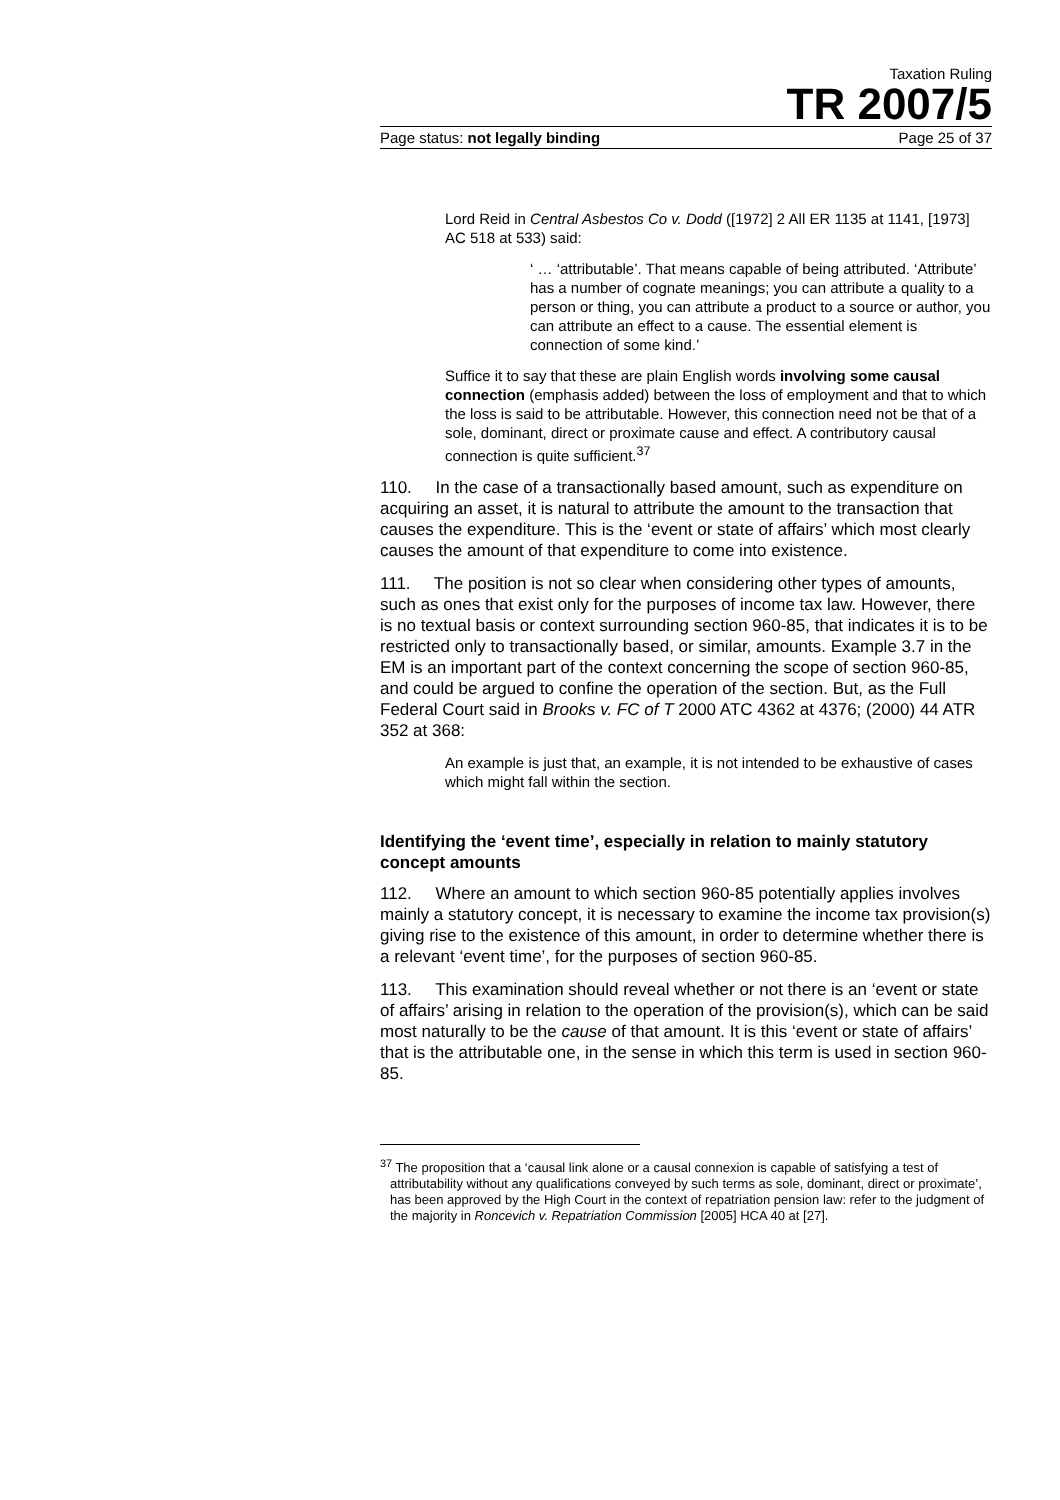Taxation Ruling
TR 2007/5
Page status: not legally binding Page 25 of 37
Lord Reid in Central Asbestos Co v. Dodd ([1972] 2 All ER 1135 at 1141, [1973] AC 518 at 533) said:
‘ … ‘attributable’. That means capable of being attributed. ‘Attribute’ has a number of cognate meanings; you can attribute a quality to a person or thing, you can attribute a product to a source or author, you can attribute an effect to a cause. The essential element is connection of some kind.’
Suffice it to say that these are plain English words involving some causal connection (emphasis added) between the loss of employment and that to which the loss is said to be attributable. However, this connection need not be that of a sole, dominant, direct or proximate cause and effect. A contributory causal connection is quite sufficient.<sup>37</sup>
110. In the case of a transactionally based amount, such as expenditure on acquiring an asset, it is natural to attribute the amount to the transaction that causes the expenditure. This is the ‘event or state of affairs’ which most clearly causes the amount of that expenditure to come into existence.
111. The position is not so clear when considering other types of amounts, such as ones that exist only for the purposes of income tax law. However, there is no textual basis or context surrounding section 960-85, that indicates it is to be restricted only to transactionally based, or similar, amounts. Example 3.7 in the EM is an important part of the context concerning the scope of section 960-85, and could be argued to confine the operation of the section. But, as the Full Federal Court said in Brooks v. FC of T 2000 ATC 4362 at 4376; (2000) 44 ATR 352 at 368:
An example is just that, an example, it is not intended to be exhaustive of cases which might fall within the section.
Identifying the ‘event time’, especially in relation to mainly statutory concept amounts
112. Where an amount to which section 960-85 potentially applies involves mainly a statutory concept, it is necessary to examine the income tax provision(s) giving rise to the existence of this amount, in order to determine whether there is a relevant ‘event time’, for the purposes of section 960-85.
113. This examination should reveal whether or not there is an ‘event or state of affairs’ arising in relation to the operation of the provision(s), which can be said most naturally to be the cause of that amount. It is this ‘event or state of affairs’ that is the attributable one, in the sense in which this term is used in section 960-85.
<sup>37</sup> The proposition that a ‘causal link alone or a causal connexion is capable of satisfying a test of attributability without any qualifications conveyed by such terms as sole, dominant, direct or proximate’, has been approved by the High Court in the context of repatriation pension law: refer to the judgment of the majority in Roncevich v. Repatriation Commission [2005] HCA 40 at [27].